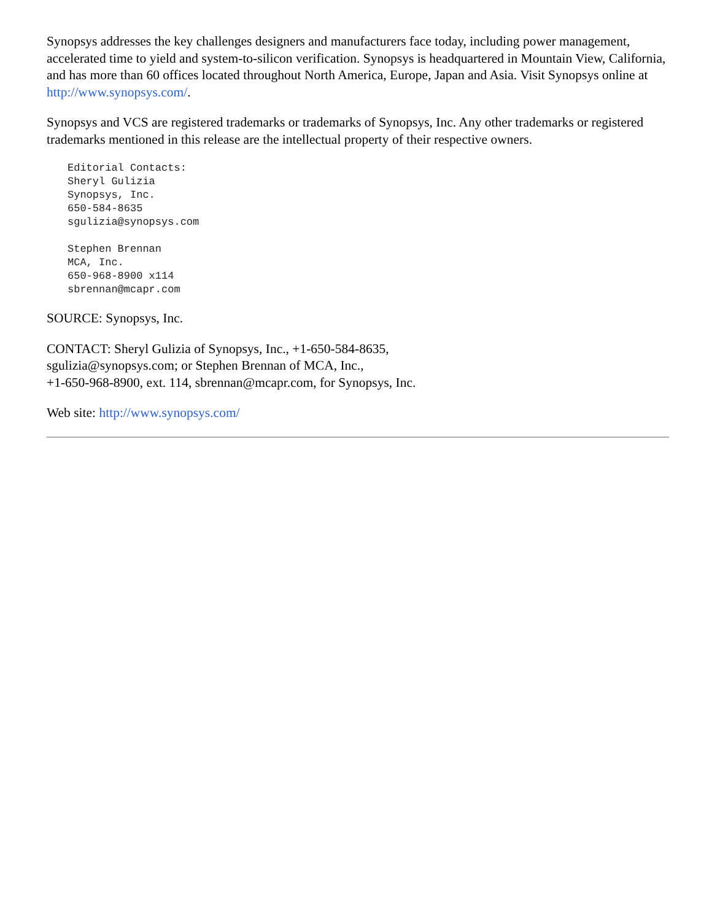Synopsys addresses the key challenges designers and manufacturers face today, including power management, accelerated time to yield and system-to-silicon verification. Synopsys is headquartered in Mountain View, California, and has more than 60 offices located throughout North America, Europe, Japan and Asia. Visit Synopsys online at http://www.synopsys.com/.
Synopsys and VCS are registered trademarks or trademarks of Synopsys, Inc. Any other trademarks or registered trademarks mentioned in this release are the intellectual property of their respective owners.
Editorial Contacts:
Sheryl Gulizia
Synopsys, Inc.
650-584-8635
sgulizia@synopsys.com

Stephen Brennan
MCA, Inc.
650-968-8900 x114
sbrennan@mcapr.com
SOURCE: Synopsys, Inc.
CONTACT: Sheryl Gulizia of Synopsys, Inc., +1-650-584-8635,
sgulizia@synopsys.com; or Stephen Brennan of MCA, Inc.,
+1-650-968-8900, ext. 114, sbrennan@mcapr.com, for Synopsys, Inc.
Web site: http://www.synopsys.com/